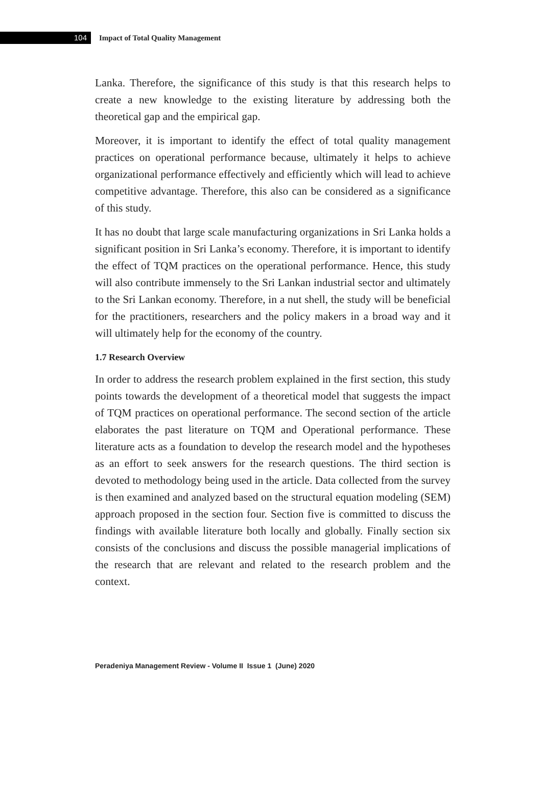104
Impact of Total Quality Management
Lanka. Therefore, the significance of this study is that this research helps to create a new knowledge to the existing literature by addressing both the theoretical gap and the empirical gap.
Moreover, it is important to identify the effect of total quality management practices on operational performance because, ultimately it helps to achieve organizational performance effectively and efficiently which will lead to achieve competitive advantage. Therefore, this also can be considered as a significance of this study.
It has no doubt that large scale manufacturing organizations in Sri Lanka holds a significant position in Sri Lanka’s economy. Therefore, it is important to identify the effect of TQM practices on the operational performance. Hence, this study will also contribute immensely to the Sri Lankan industrial sector and ultimately to the Sri Lankan economy. Therefore, in a nut shell, the study will be beneficial for the practitioners, researchers and the policy makers in a broad way and it will ultimately help for the economy of the country.
1.7 Research Overview
In order to address the research problem explained in the first section, this study points towards the development of a theoretical model that suggests the impact of TQM practices on operational performance. The second section of the article elaborates the past literature on TQM and Operational performance. These literature acts as a foundation to develop the research model and the hypotheses as an effort to seek answers for the research questions. The third section is devoted to methodology being used in the article. Data collected from the survey is then examined and analyzed based on the structural equation modeling (SEM) approach proposed in the section four. Section five is committed to discuss the findings with available literature both locally and globally. Finally section six consists of the conclusions and discuss the possible managerial implications of the research that are relevant and related to the research problem and the context.
Peradeniya Management Review - Volume II Issue 1 (June) 2020